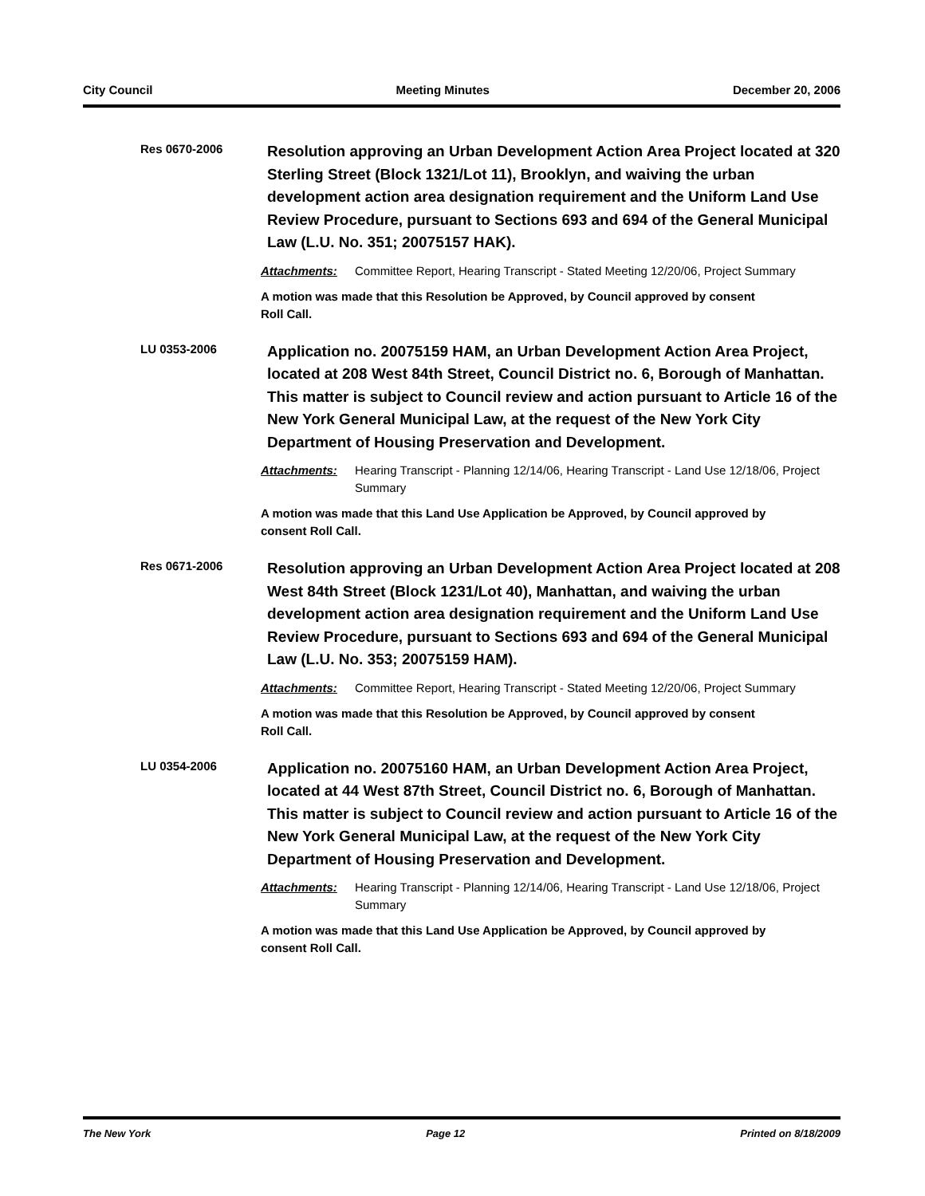City Council Meeting Minutes December 20, 2006
Res 0670-2006
Resolution approving an Urban Development Action Area Project located at 320 Sterling Street (Block 1321/Lot 11), Brooklyn, and waiving the urban development action area designation requirement and the Uniform Land Use Review Procedure, pursuant to Sections 693 and 694 of the General Municipal Law (L.U. No. 351; 20075157 HAK).
Attachments: Committee Report, Hearing Transcript - Stated Meeting 12/20/06, Project Summary
A motion was made that this Resolution be Approved, by Council approved by consent Roll Call.
LU 0353-2006
Application no. 20075159 HAM, an Urban Development Action Area Project, located at 208 West 84th Street, Council District no. 6, Borough of Manhattan. This matter is subject to Council review and action pursuant to Article 16 of the New York General Municipal Law, at the request of the New York City Department of Housing Preservation and Development.
Attachments: Hearing Transcript - Planning 12/14/06, Hearing Transcript - Land Use 12/18/06, Project Summary
A motion was made that this Land Use Application be Approved, by Council approved by consent Roll Call.
Res 0671-2006
Resolution approving an Urban Development Action Area Project located at 208 West 84th Street (Block 1231/Lot 40), Manhattan, and waiving the urban development action area designation requirement and the Uniform Land Use Review Procedure, pursuant to Sections 693 and 694 of the General Municipal Law (L.U. No. 353; 20075159 HAM).
Attachments: Committee Report, Hearing Transcript - Stated Meeting 12/20/06, Project Summary
A motion was made that this Resolution be Approved, by Council approved by consent Roll Call.
LU 0354-2006
Application no. 20075160 HAM, an Urban Development Action Area Project, located at 44 West 87th Street, Council District no. 6, Borough of Manhattan. This matter is subject to Council review and action pursuant to Article 16 of the New York General Municipal Law, at the request of the New York City Department of Housing Preservation and Development.
Attachments: Hearing Transcript - Planning 12/14/06, Hearing Transcript - Land Use 12/18/06, Project Summary
A motion was made that this Land Use Application be Approved, by Council approved by consent Roll Call.
The New York Page 12 Printed on 8/18/2009